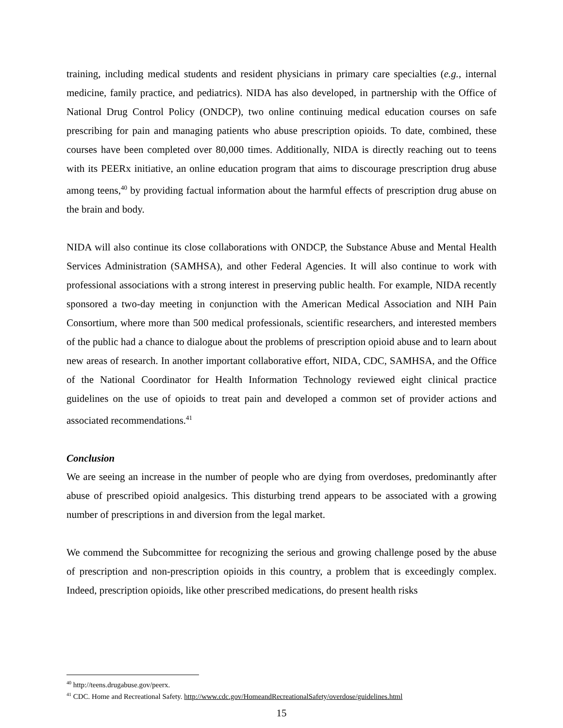training, including medical students and resident physicians in primary care specialties (e.g., internal medicine, family practice, and pediatrics). NIDA has also developed, in partnership with the Office of National Drug Control Policy (ONDCP), two online continuing medical education courses on safe prescribing for pain and managing patients who abuse prescription opioids. To date, combined, these courses have been completed over 80,000 times. Additionally, NIDA is directly reaching out to teens with its PEERx initiative, an online education program that aims to discourage prescription drug abuse among teens,<sup>40</sup> by providing factual information about the harmful effects of prescription drug abuse on the brain and body.
NIDA will also continue its close collaborations with ONDCP, the Substance Abuse and Mental Health Services Administration (SAMHSA), and other Federal Agencies. It will also continue to work with professional associations with a strong interest in preserving public health. For example, NIDA recently sponsored a two-day meeting in conjunction with the American Medical Association and NIH Pain Consortium, where more than 500 medical professionals, scientific researchers, and interested members of the public had a chance to dialogue about the problems of prescription opioid abuse and to learn about new areas of research. In another important collaborative effort, NIDA, CDC, SAMHSA, and the Office of the National Coordinator for Health Information Technology reviewed eight clinical practice guidelines on the use of opioids to treat pain and developed a common set of provider actions and associated recommendations.<sup>41</sup>
Conclusion
We are seeing an increase in the number of people who are dying from overdoses, predominantly after abuse of prescribed opioid analgesics. This disturbing trend appears to be associated with a growing number of prescriptions in and diversion from the legal market.
We commend the Subcommittee for recognizing the serious and growing challenge posed by the abuse of prescription and non-prescription opioids in this country, a problem that is exceedingly complex. Indeed, prescription opioids, like other prescribed medications, do present health risks
<sup>40</sup> http://teens.drugabuse.gov/peerx.
<sup>41</sup> CDC. Home and Recreational Safety. http://www.cdc.gov/HomeandRecreationalSafety/overdose/guidelines.html
15